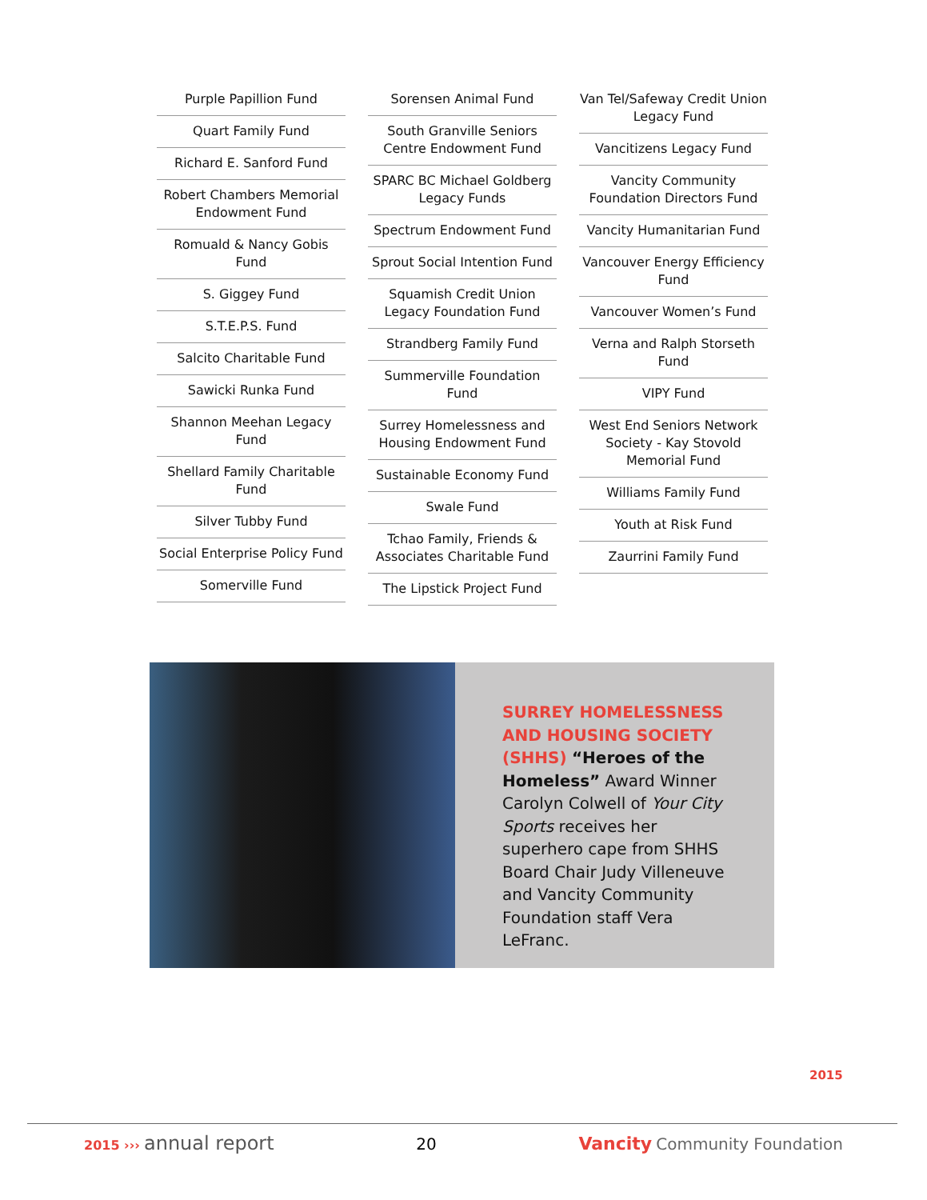Purple Papillion Fund
Quart Family Fund
Richard E. Sanford Fund
Robert Chambers Memorial Endowment Fund
Romuald & Nancy Gobis Fund
S. Giggey Fund
S.T.E.P.S. Fund
Salcito Charitable Fund
Sawicki Runka Fund
Shannon Meehan Legacy Fund
Shellard Family Charitable Fund
Silver Tubby Fund
Social Enterprise Policy Fund
Somerville Fund
Sorensen Animal Fund
South Granville Seniors Centre Endowment Fund
SPARC BC Michael Goldberg Legacy Funds
Spectrum Endowment Fund
Sprout Social Intention Fund
Squamish Credit Union Legacy Foundation Fund
Strandberg Family Fund
Summerville Foundation Fund
Surrey Homelessness and Housing Endowment Fund
Sustainable Economy Fund
Swale Fund
Tchao Family, Friends & Associates Charitable Fund
The Lipstick Project Fund
Van Tel/Safeway Credit Union Legacy Fund
Vancitizens Legacy Fund
Vancity Community Foundation Directors Fund
Vancity Humanitarian Fund
Vancouver Energy Efficiency Fund
Vancouver Women’s Fund
Verna and Ralph Storseth Fund
VIPY Fund
West End Seniors Network Society - Kay Stovold Memorial Fund
Williams Family Fund
Youth at Risk Fund
Zaurrini Family Fund
SURREY HOMELESSNESS AND HOUSING SOCIETY (SHHS) “Heroes of the Homeless” Award Winner Carolyn Colwell of Your City Sports receives her superhero cape from SHHS Board Chair Judy Villeneuve and Vancity Community Foundation staff Vera LeFranc.
2015
2015 ››› annual report
20 Vancity Community Foundation